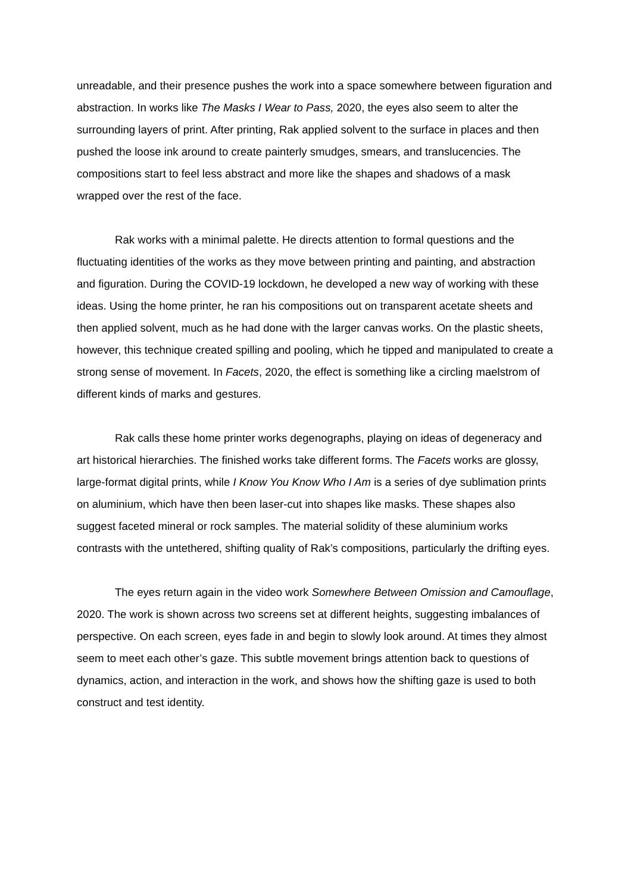unreadable, and their presence pushes the work into a space somewhere between figuration and abstraction. In works like The Masks I Wear to Pass, 2020, the eyes also seem to alter the surrounding layers of print. After printing, Rak applied solvent to the surface in places and then pushed the loose ink around to create painterly smudges, smears, and translucencies. The compositions start to feel less abstract and more like the shapes and shadows of a mask wrapped over the rest of the face.
Rak works with a minimal palette. He directs attention to formal questions and the fluctuating identities of the works as they move between printing and painting, and abstraction and figuration. During the COVID-19 lockdown, he developed a new way of working with these ideas. Using the home printer, he ran his compositions out on transparent acetate sheets and then applied solvent, much as he had done with the larger canvas works. On the plastic sheets, however, this technique created spilling and pooling, which he tipped and manipulated to create a strong sense of movement. In Facets, 2020, the effect is something like a circling maelstrom of different kinds of marks and gestures.
Rak calls these home printer works degenographs, playing on ideas of degeneracy and art historical hierarchies. The finished works take different forms. The Facets works are glossy, large-format digital prints, while I Know You Know Who I Am is a series of dye sublimation prints on aluminium, which have then been laser-cut into shapes like masks. These shapes also suggest faceted mineral or rock samples. The material solidity of these aluminium works contrasts with the untethered, shifting quality of Rak’s compositions, particularly the drifting eyes.
The eyes return again in the video work Somewhere Between Omission and Camouflage, 2020. The work is shown across two screens set at different heights, suggesting imbalances of perspective. On each screen, eyes fade in and begin to slowly look around. At times they almost seem to meet each other’s gaze. This subtle movement brings attention back to questions of dynamics, action, and interaction in the work, and shows how the shifting gaze is used to both construct and test identity.